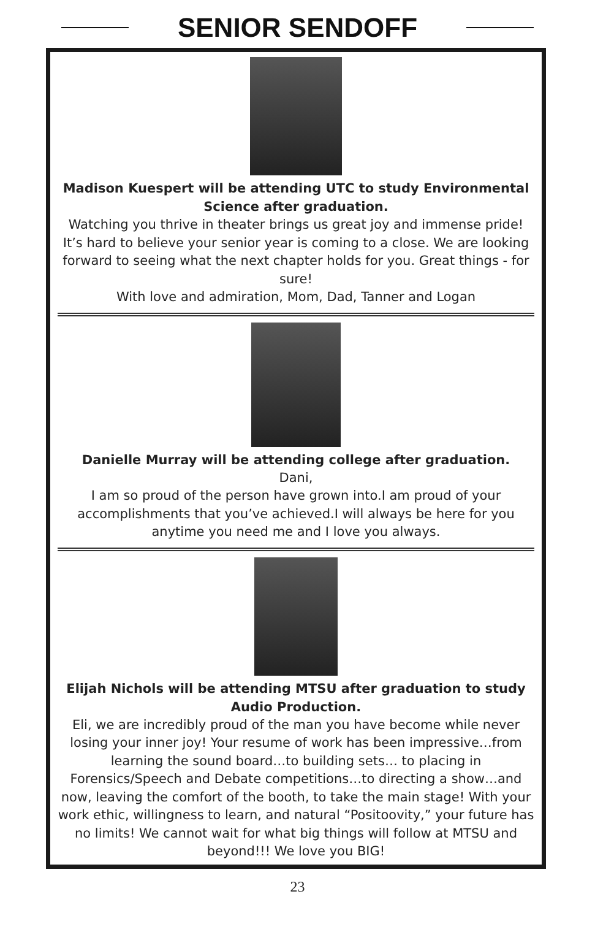SENIOR SENDOFF
Madison Kuespert will be attending UTC to study Environmental Science after graduation.
Watching you thrive in theater brings us great joy and immense pride! It’s hard to believe your senior year is coming to a close. We are looking forward to seeing what the next chapter holds for you. Great things - for sure!
With love and admiration, Mom, Dad, Tanner and Logan
Danielle Murray will be attending college after graduation.
Dani,
I am so proud of the person have grown into.I am proud of your accomplishments that you’ve achieved.I will always be here for you anytime you need me and I love you always.
Elijah Nichols will be attending MTSU after graduation to study Audio Production.
Eli, we are incredibly proud of the man you have become while never losing your inner joy! Your resume of work has been impressive…from learning the sound board…to building sets… to placing in Forensics/Speech and Debate competitions…to directing a show…and now, leaving the comfort of the booth, to take the main stage! With your work ethic, willingness to learn, and natural “Positoovity,” your future has no limits! We cannot wait for what big things will follow at MTSU and beyond!!! We love you BIG!
23